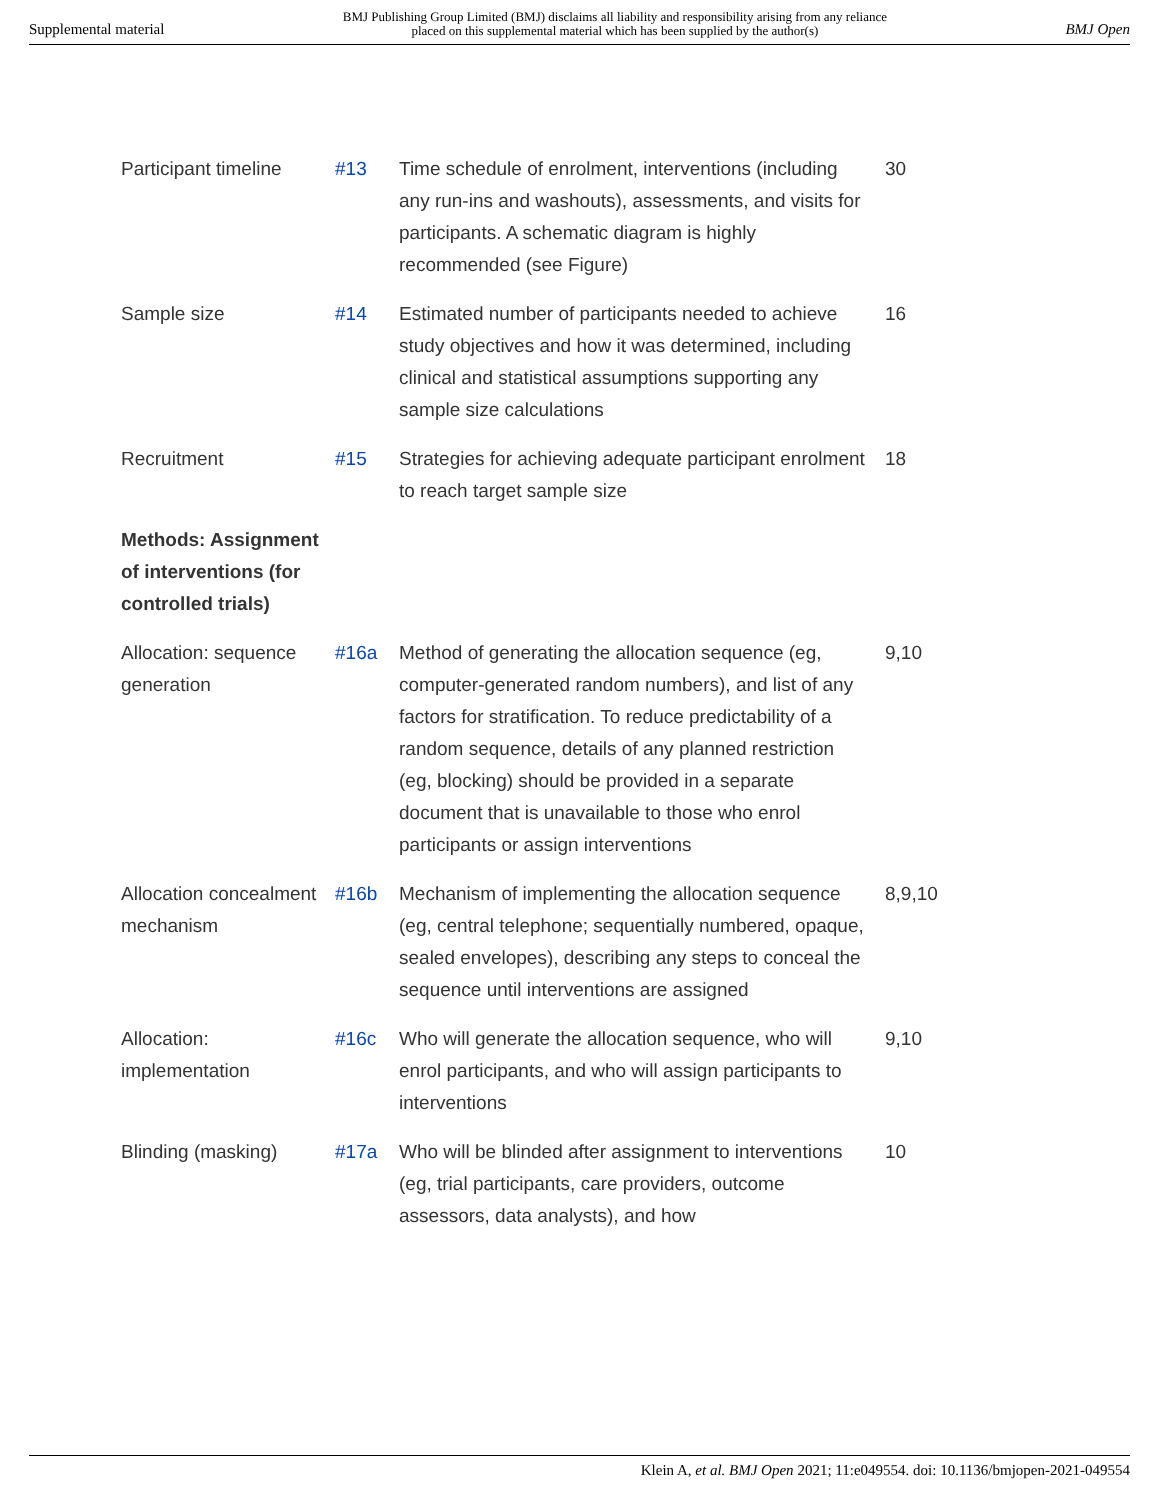Supplemental material BMJ Publishing Group Limited (BMJ) disclaims all liability and responsibility arising from any reliance
placed on this supplemental material which has been supplied by the author(s) BMJ Open
| Participant timeline | #13 | Time schedule of enrolment, interventions (including any run-ins and washouts), assessments, and visits for participants. A schematic diagram is highly recommended (see Figure) | 30 |
| Sample size | #14 | Estimated number of participants needed to achieve study objectives and how it was determined, including clinical and statistical assumptions supporting any sample size calculations | 16 |
| Recruitment | #15 | Strategies for achieving adequate participant enrolment to reach target sample size | 18 |
| Methods: Assignment of interventions (for controlled trials) | | | |
| Allocation: sequence generation | #16a | Method of generating the allocation sequence (eg, computer-generated random numbers), and list of any factors for stratification. To reduce predictability of a random sequence, details of any planned restriction (eg, blocking) should be provided in a separate document that is unavailable to those who enrol participants or assign interventions | 9,10 |
| Allocation concealment mechanism | #16b | Mechanism of implementing the allocation sequence (eg, central telephone; sequentially numbered, opaque, sealed envelopes), describing any steps to conceal the sequence until interventions are assigned | 8,9,10 |
| Allocation: implementation | #16c | Who will generate the allocation sequence, who will enrol participants, and who will assign participants to interventions | 9,10 |
| Blinding (masking) | #17a | Who will be blinded after assignment to interventions (eg, trial participants, care providers, outcome assessors, data analysts), and how | 10 |
Klein A, et al. BMJ Open 2021; 11:e049554. doi: 10.1136/bmjopen-2021-049554